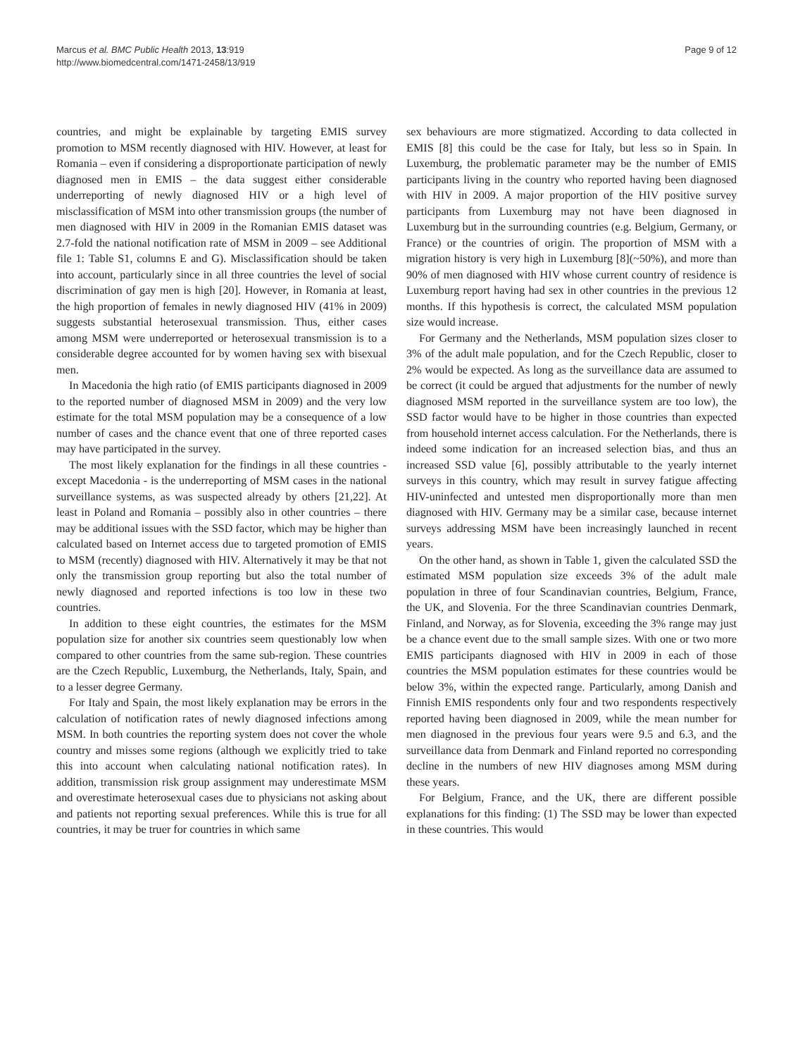Marcus et al. BMC Public Health 2013, 13:919
http://www.biomedcentral.com/1471-2458/13/919
Page 9 of 12
countries, and might be explainable by targeting EMIS survey promotion to MSM recently diagnosed with HIV. However, at least for Romania – even if considering a disproportionate participation of newly diagnosed men in EMIS – the data suggest either considerable underreporting of newly diagnosed HIV or a high level of misclassification of MSM into other transmission groups (the number of men diagnosed with HIV in 2009 in the Romanian EMIS dataset was 2.7-fold the national notification rate of MSM in 2009 – see Additional file 1: Table S1, columns E and G). Misclassification should be taken into account, particularly since in all three countries the level of social discrimination of gay men is high [20]. However, in Romania at least, the high proportion of females in newly diagnosed HIV (41% in 2009) suggests substantial heterosexual transmission. Thus, either cases among MSM were underreported or heterosexual transmission is to a considerable degree accounted for by women having sex with bisexual men.
In Macedonia the high ratio (of EMIS participants diagnosed in 2009 to the reported number of diagnosed MSM in 2009) and the very low estimate for the total MSM population may be a consequence of a low number of cases and the chance event that one of three reported cases may have participated in the survey.
The most likely explanation for the findings in all these countries - except Macedonia - is the underreporting of MSM cases in the national surveillance systems, as was suspected already by others [21,22]. At least in Poland and Romania – possibly also in other countries – there may be additional issues with the SSD factor, which may be higher than calculated based on Internet access due to targeted promotion of EMIS to MSM (recently) diagnosed with HIV. Alternatively it may be that not only the transmission group reporting but also the total number of newly diagnosed and reported infections is too low in these two countries.
In addition to these eight countries, the estimates for the MSM population size for another six countries seem questionably low when compared to other countries from the same sub-region. These countries are the Czech Republic, Luxemburg, the Netherlands, Italy, Spain, and to a lesser degree Germany.
For Italy and Spain, the most likely explanation may be errors in the calculation of notification rates of newly diagnosed infections among MSM. In both countries the reporting system does not cover the whole country and misses some regions (although we explicitly tried to take this into account when calculating national notification rates). In addition, transmission risk group assignment may underestimate MSM and overestimate heterosexual cases due to physicians not asking about and patients not reporting sexual preferences. While this is true for all countries, it may be truer for countries in which same
sex behaviours are more stigmatized. According to data collected in EMIS [8] this could be the case for Italy, but less so in Spain. In Luxemburg, the problematic parameter may be the number of EMIS participants living in the country who reported having been diagnosed with HIV in 2009. A major proportion of the HIV positive survey participants from Luxemburg may not have been diagnosed in Luxemburg but in the surrounding countries (e.g. Belgium, Germany, or France) or the countries of origin. The proportion of MSM with a migration history is very high in Luxemburg [8](~50%), and more than 90% of men diagnosed with HIV whose current country of residence is Luxemburg report having had sex in other countries in the previous 12 months. If this hypothesis is correct, the calculated MSM population size would increase.
For Germany and the Netherlands, MSM population sizes closer to 3% of the adult male population, and for the Czech Republic, closer to 2% would be expected. As long as the surveillance data are assumed to be correct (it could be argued that adjustments for the number of newly diagnosed MSM reported in the surveillance system are too low), the SSD factor would have to be higher in those countries than expected from household internet access calculation. For the Netherlands, there is indeed some indication for an increased selection bias, and thus an increased SSD value [6], possibly attributable to the yearly internet surveys in this country, which may result in survey fatigue affecting HIV-uninfected and untested men disproportionally more than men diagnosed with HIV. Germany may be a similar case, because internet surveys addressing MSM have been increasingly launched in recent years.
On the other hand, as shown in Table 1, given the calculated SSD the estimated MSM population size exceeds 3% of the adult male population in three of four Scandinavian countries, Belgium, France, the UK, and Slovenia. For the three Scandinavian countries Denmark, Finland, and Norway, as for Slovenia, exceeding the 3% range may just be a chance event due to the small sample sizes. With one or two more EMIS participants diagnosed with HIV in 2009 in each of those countries the MSM population estimates for these countries would be below 3%, within the expected range. Particularly, among Danish and Finnish EMIS respondents only four and two respondents respectively reported having been diagnosed in 2009, while the mean number for men diagnosed in the previous four years were 9.5 and 6.3, and the surveillance data from Denmark and Finland reported no corresponding decline in the numbers of new HIV diagnoses among MSM during these years.
For Belgium, France, and the UK, there are different possible explanations for this finding: (1) The SSD may be lower than expected in these countries. This would